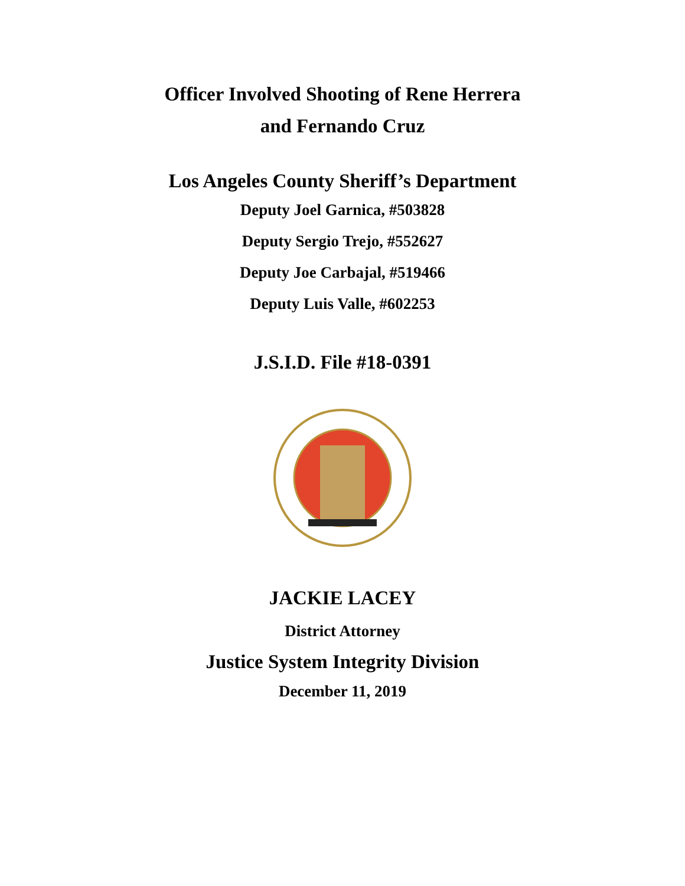Officer Involved Shooting of Rene Herrera
and Fernando Cruz
Los Angeles County Sheriff’s Department
Deputy Joel Garnica, #503828
Deputy Sergio Trejo, #552627
Deputy Joe Carbajal, #519466
Deputy Luis Valle, #602253
J.S.I.D. File #18-0391
JACKIE LACEY
District Attorney
Justice System Integrity Division
December 11, 2019